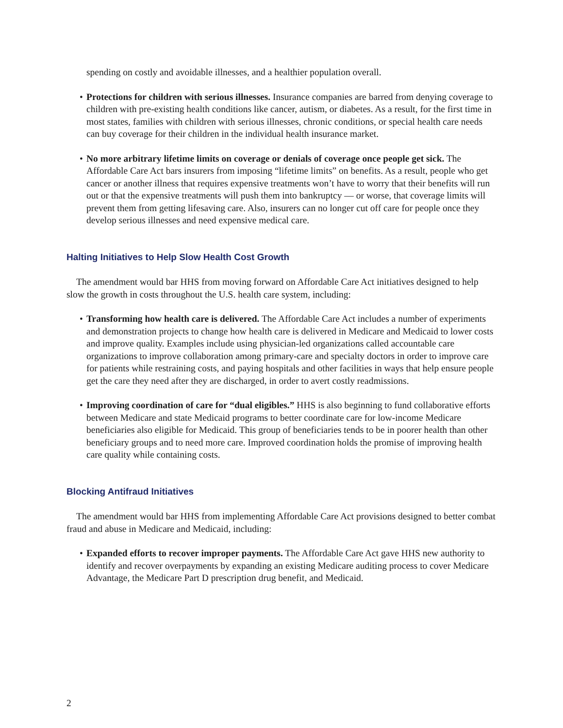spending on costly and avoidable illnesses, and a healthier population overall.
• Protections for children with serious illnesses. Insurance companies are barred from denying coverage to children with pre-existing health conditions like cancer, autism, or diabetes. As a result, for the first time in most states, families with children with serious illnesses, chronic conditions, or special health care needs can buy coverage for their children in the individual health insurance market.
• No more arbitrary lifetime limits on coverage or denials of coverage once people get sick. The Affordable Care Act bars insurers from imposing “lifetime limits” on benefits. As a result, people who get cancer or another illness that requires expensive treatments won’t have to worry that their benefits will run out or that the expensive treatments will push them into bankruptcy — or worse, that coverage limits will prevent them from getting lifesaving care. Also, insurers can no longer cut off care for people once they develop serious illnesses and need expensive medical care.
Halting Initiatives to Help Slow Health Cost Growth
The amendment would bar HHS from moving forward on Affordable Care Act initiatives designed to help slow the growth in costs throughout the U.S. health care system, including:
• Transforming how health care is delivered. The Affordable Care Act includes a number of experiments and demonstration projects to change how health care is delivered in Medicare and Medicaid to lower costs and improve quality. Examples include using physician-led organizations called accountable care organizations to improve collaboration among primary-care and specialty doctors in order to improve care for patients while restraining costs, and paying hospitals and other facilities in ways that help ensure people get the care they need after they are discharged, in order to avert costly readmissions.
• Improving coordination of care for “dual eligibles.” HHS is also beginning to fund collaborative efforts between Medicare and state Medicaid programs to better coordinate care for low-income Medicare beneficiaries also eligible for Medicaid. This group of beneficiaries tends to be in poorer health than other beneficiary groups and to need more care. Improved coordination holds the promise of improving health care quality while containing costs.
Blocking Antifraud Initiatives
The amendment would bar HHS from implementing Affordable Care Act provisions designed to better combat fraud and abuse in Medicare and Medicaid, including:
• Expanded efforts to recover improper payments. The Affordable Care Act gave HHS new authority to identify and recover overpayments by expanding an existing Medicare auditing process to cover Medicare Advantage, the Medicare Part D prescription drug benefit, and Medicaid.
2